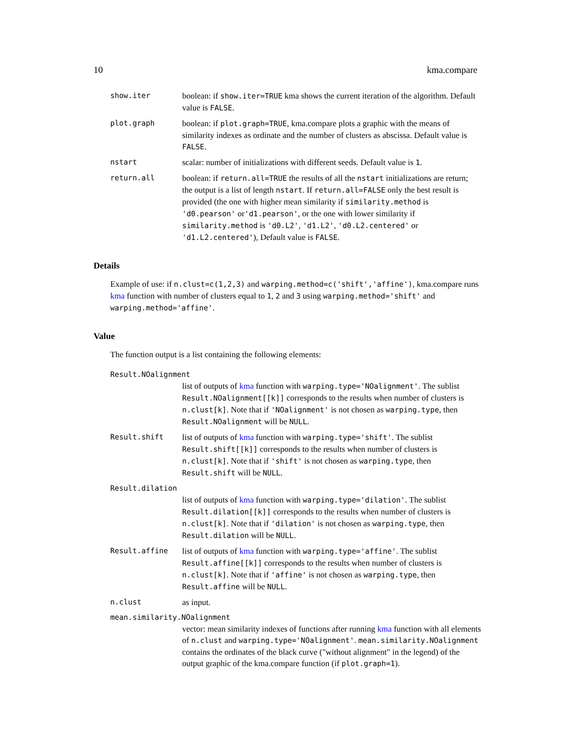10 kma.compare
show.iter boolean: if show.iter=TRUE kma shows the current iteration of the algorithm. Default value is FALSE.
plot.graph boolean: if plot.graph=TRUE, kma.compare plots a graphic with the means of similarity indexes as ordinate and the number of clusters as abscissa. Default value is FALSE.
nstart scalar: number of initializations with different seeds. Default value is 1.
return.all boolean: if return.all=TRUE the results of all the nstart initializations are return; the output is a list of length nstart. If return.all=FALSE only the best result is provided (the one with higher mean similarity if similarity.method is 'd0.pearson' or'd1.pearson', or the one with lower similarity if similarity.method is 'd0.L2', 'd1.L2', 'd0.L2.centered' or 'd1.L2.centered'), Default value is FALSE.
Details
Example of use: if n.clust=c(1,2,3) and warping.method=c('shift','affine'), kma.compare runs kma function with number of clusters equal to 1, 2 and 3 using warping.method='shift' and warping.method='affine'.
Value
The function output is a list containing the following elements:
Result.NOalignment
list of outputs of kma function with warping.type='NOalignment'. The sublist Result.NOalignment[[k]] corresponds to the results when number of clusters is n.clust[k]. Note that if 'NOalignment' is not chosen as warping.type, then Result.NOalignment will be NULL.
Result.shift list of outputs of kma function with warping.type='shift'. The sublist Result.shift[[k]] corresponds to the results when number of clusters is n.clust[k]. Note that if 'shift' is not chosen as warping.type, then Result.shift will be NULL.
Result.dilation
list of outputs of kma function with warping.type='dilation'. The sublist Result.dilation[[k]] corresponds to the results when number of clusters is n.clust[k]. Note that if 'dilation' is not chosen as warping.type, then Result.dilation will be NULL.
Result.affine list of outputs of kma function with warping.type='affine'. The sublist Result.affine[[k]] corresponds to the results when number of clusters is n.clust[k]. Note that if 'affine' is not chosen as warping.type, then Result.affine will be NULL.
n.clust as input.
mean.similarity.NOalignment
vector: mean similarity indexes of functions after running kma function with all elements of n.clust and warping.type='NOalignment'. mean.similarity.NOalignment contains the ordinates of the black curve ("without alignment" in the legend) of the output graphic of the kma.compare function (if plot.graph=1).